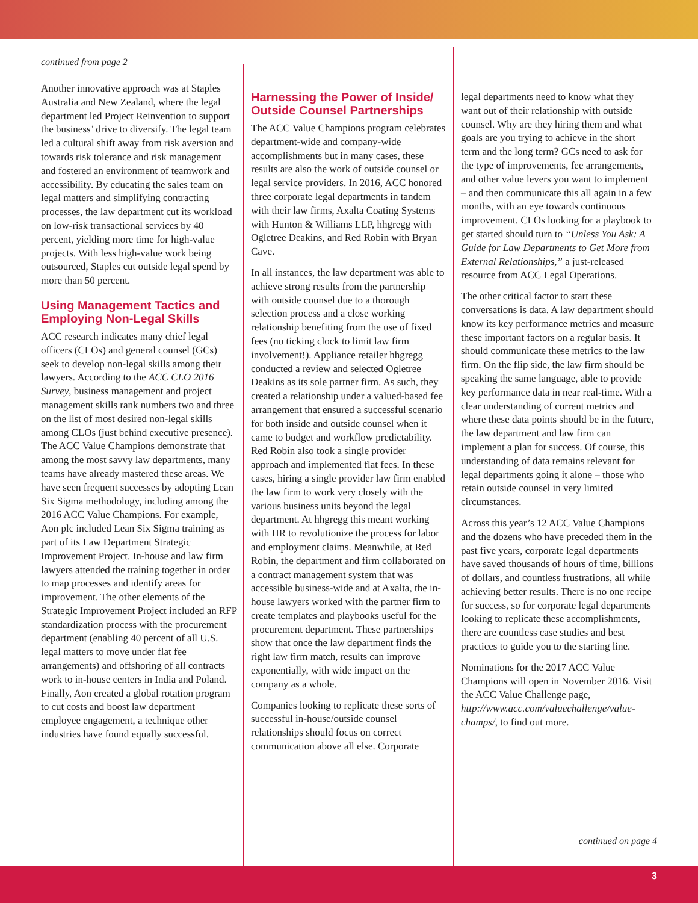continued from page 2
Another innovative approach was at Staples Australia and New Zealand, where the legal department led Project Reinvention to support the business’ drive to diversify. The legal team led a cultural shift away from risk aversion and towards risk tolerance and risk management and fostered an environment of teamwork and accessibility. By educating the sales team on legal matters and simplifying contracting processes, the law department cut its workload on low-risk transactional services by 40 percent, yielding more time for high-value projects. With less high-value work being outsourced, Staples cut outside legal spend by more than 50 percent.
Using Management Tactics and Employing Non-Legal Skills
ACC research indicates many chief legal officers (CLOs) and general counsel (GCs) seek to develop non-legal skills among their lawyers. According to the ACC CLO 2016 Survey, business management and project management skills rank numbers two and three on the list of most desired non-legal skills among CLOs (just behind executive presence). The ACC Value Champions demonstrate that among the most savvy law departments, many teams have already mastered these areas. We have seen frequent successes by adopting Lean Six Sigma methodology, including among the 2016 ACC Value Champions. For example, Aon plc included Lean Six Sigma training as part of its Law Department Strategic Improvement Project. In-house and law firm lawyers attended the training together in order to map processes and identify areas for improvement. The other elements of the Strategic Improvement Project included an RFP standardization process with the procurement department (enabling 40 percent of all U.S. legal matters to move under flat fee arrangements) and offshoring of all contracts work to in-house centers in India and Poland. Finally, Aon created a global rotation program to cut costs and boost law department employee engagement, a technique other industries have found equally successful.
Harnessing the Power of Inside/ Outside Counsel Partnerships
The ACC Value Champions program celebrates department-wide and company-wide accomplishments but in many cases, these results are also the work of outside counsel or legal service providers. In 2016, ACC honored three corporate legal departments in tandem with their law firms, Axalta Coating Systems with Hunton & Williams LLP, hhgregg with Ogletree Deakins, and Red Robin with Bryan Cave.
In all instances, the law department was able to achieve strong results from the partnership with outside counsel due to a thorough selection process and a close working relationship benefiting from the use of fixed fees (no ticking clock to limit law firm involvement!). Appliance retailer hhgregg conducted a review and selected Ogletree Deakins as its sole partner firm. As such, they created a relationship under a valued-based fee arrangement that ensured a successful scenario for both inside and outside counsel when it came to budget and workflow predictability. Red Robin also took a single provider approach and implemented flat fees. In these cases, hiring a single provider law firm enabled the law firm to work very closely with the various business units beyond the legal department. At hhgregg this meant working with HR to revolutionize the process for labor and employment claims. Meanwhile, at Red Robin, the department and firm collaborated on a contract management system that was accessible business-wide and at Axalta, the in-house lawyers worked with the partner firm to create templates and playbooks useful for the procurement department. These partnerships show that once the law department finds the right law firm match, results can improve exponentially, with wide impact on the company as a whole.
Companies looking to replicate these sorts of successful in-house/outside counsel relationships should focus on correct communication above all else. Corporate
legal departments need to know what they want out of their relationship with outside counsel. Why are they hiring them and what goals are you trying to achieve in the short term and the long term? GCs need to ask for the type of improvements, fee arrangements, and other value levers you want to implement – and then communicate this all again in a few months, with an eye towards continuous improvement. CLOs looking for a playbook to get started should turn to “Unless You Ask: A Guide for Law Departments to Get More from External Relationships,” a just-released resource from ACC Legal Operations.
The other critical factor to start these conversations is data. A law department should know its key performance metrics and measure these important factors on a regular basis. It should communicate these metrics to the law firm. On the flip side, the law firm should be speaking the same language, able to provide key performance data in near real-time. With a clear understanding of current metrics and where these data points should be in the future, the law department and law firm can implement a plan for success. Of course, this understanding of data remains relevant for legal departments going it alone – those who retain outside counsel in very limited circumstances.
Across this year’s 12 ACC Value Champions and the dozens who have preceded them in the past five years, corporate legal departments have saved thousands of hours of time, billions of dollars, and countless frustrations, all while achieving better results. There is no one recipe for success, so for corporate legal departments looking to replicate these accomplishments, there are countless case studies and best practices to guide you to the starting line.
Nominations for the 2017 ACC Value Champions will open in November 2016. Visit the ACC Value Challenge page, http://www.acc.com/valuechallenge/value-champs/, to find out more.
continued on page 4
3